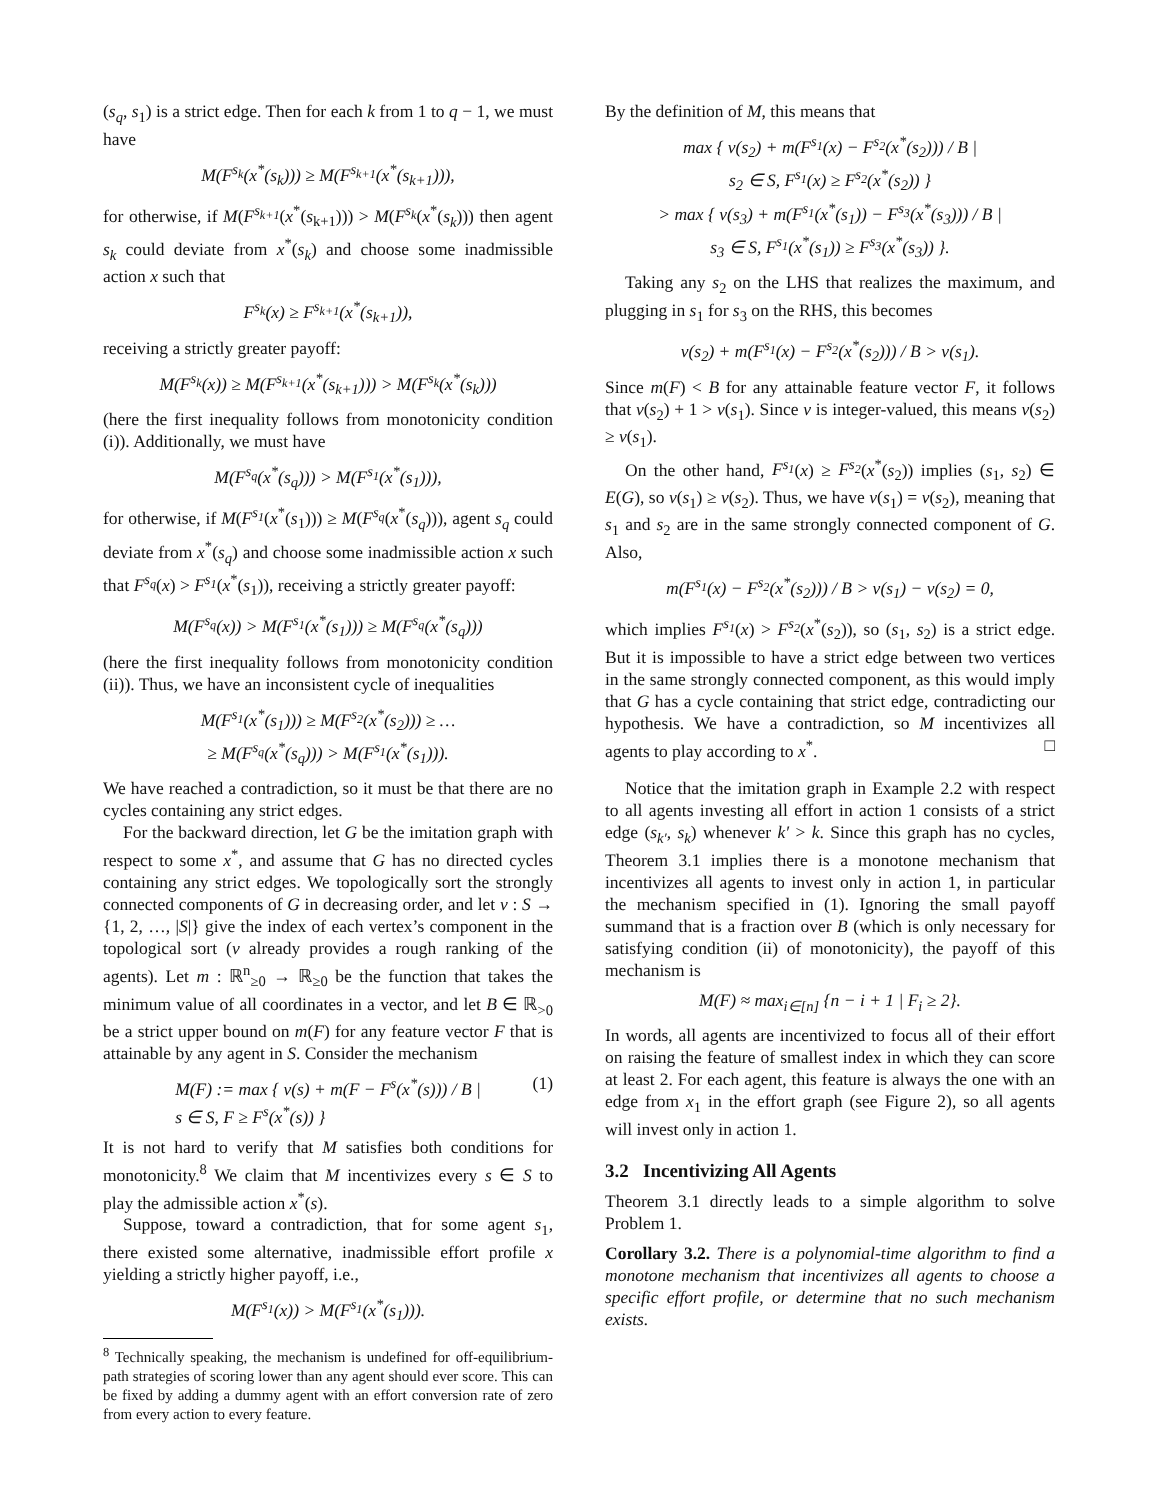(s<sub>q</sub>, s<sub>1</sub>) is a strict edge. Then for each k from 1 to q − 1, we must have
M(F<sup>s<sub>k</sub></sup>(x<sup>*</sup>(s<sub>k</sub>))) ≥ M(F<sup>s<sub>k+1</sub></sup>(x<sup>*</sup>(s<sub>k+1</sub>))),
for otherwise, if M(F<sup>s<sub>k+1</sub></sup>(x<sup>*</sup>(s<sub>k+1</sub>))) > M(F<sup>s<sub>k</sub></sup>(x<sup>*</sup>(s<sub>k</sub>))) then agent s<sub>k</sub> could deviate from x<sup>*</sup>(s<sub>k</sub>) and choose some inadmissible action x such that
F<sup>s<sub>k</sub></sup>(x) ≥ F<sup>s<sub>k+1</sub></sup>(x<sup>*</sup>(s<sub>k+1</sub>)),
receiving a strictly greater payoff:
M(F<sup>s<sub>k</sub></sup>(x)) ≥ M(F<sup>s<sub>k+1</sub></sup>(x<sup>*</sup>(s<sub>k+1</sub>))) > M(F<sup>s<sub>k</sub></sup>(x<sup>*</sup>(s<sub>k</sub>)))
(here the first inequality follows from monotonicity condition (i)). Additionally, we must have
M(F<sup>s<sub>q</sub></sup>(x<sup>*</sup>(s<sub>q</sub>))) > M(F<sup>s<sub>1</sub></sup>(x<sup>*</sup>(s<sub>1</sub>))),
for otherwise, if M(F<sup>s<sub>1</sub></sup>(x<sup>*</sup>(s<sub>1</sub>))) ≥ M(F<sup>s<sub>q</sub></sup>(x<sup>*</sup>(s<sub>q</sub>))), agent s<sub>q</sub> could deviate from x<sup>*</sup>(s<sub>q</sub>) and choose some inadmissible action x such that F<sup>s<sub>q</sub></sup>(x) > F<sup>s<sub>1</sub></sup>(x<sup>*</sup>(s<sub>1</sub>)), receiving a strictly greater payoff:
M(F<sup>s<sub>q</sub></sup>(x)) > M(F<sup>s<sub>1</sub></sup>(x<sup>*</sup>(s<sub>1</sub>))) ≥ M(F<sup>s<sub>q</sub></sup>(x<sup>*</sup>(s<sub>q</sub>)))
(here the first inequality follows from monotonicity condition (ii)). Thus, we have an inconsistent cycle of inequalities
M(F<sup>s<sub>1</sub></sup>(x<sup>*</sup>(s<sub>1</sub>))) ≥ M(F<sup>s<sub>2</sub></sup>(x<sup>*</sup>(s<sub>2</sub>))) ≥ …
≥ M(F<sup>s<sub>q</sub></sup>(x<sup>*</sup>(s<sub>q</sub>))) > M(F<sup>s<sub>1</sub></sup>(x<sup>*</sup>(s<sub>1</sub>))).
We have reached a contradiction, so it must be that there are no cycles containing any strict edges.
For the backward direction, let G be the imitation graph with respect to some x<sup>*</sup>, and assume that G has no directed cycles containing any strict edges. We topologically sort the strongly connected components of G in decreasing order, and let v : S → {1, 2, …, |S|} give the index of each vertex’s component in the topological sort (v already provides a rough ranking of the agents). Let m : ℝ<sup>n</sup><sub>≥0</sub> → ℝ<sub>≥0</sub> be the function that takes the minimum value of all coordinates in a vector, and let B ∈ ℝ<sub>>0</sub> be a strict upper bound on m(F) for any feature vector F that is attainable by any agent in S. Consider the mechanism
M(F) := max { v(s) + m(F − F<sup>s</sup>(x<sup>*</sup>(s))) / B |
s ∈ S, F ≥ F<sup>s</sup>(x<sup>*</sup>(s)) } (1)
It is not hard to verify that M satisfies both conditions for monotonicity.<sup>8</sup> We claim that M incentivizes every s ∈ S to play the admissible action x<sup>*</sup>(s).
Suppose, toward a contradiction, that for some agent s<sub>1</sub>, there existed some alternative, inadmissible effort profile x yielding a strictly higher payoff, i.e.,
M(F<sup>s<sub>1</sub></sup>(x)) > M(F<sup>s<sub>1</sub></sup>(x<sup>*</sup>(s<sub>1</sub>))).
<sup>8</sup> Technically speaking, the mechanism is undefined for off-equilibrium-path strategies of scoring lower than any agent should ever score. This can be fixed by adding a dummy agent with an effort conversion rate of zero from every action to every feature.
By the definition of M, this means that
max { v(s<sub>2</sub>) + m(F<sup>s<sub>1</sub></sup>(x) − F<sup>s<sub>2</sub></sup>(x<sup>*</sup>(s<sub>2</sub>))) / B |
s<sub>2</sub> ∈ S, F<sup>s<sub>1</sub></sup>(x) ≥ F<sup>s<sub>2</sub></sup>(x<sup>*</sup>(s<sub>2</sub>)) }
> max { v(s<sub>3</sub>) + m(F<sup>s<sub>1</sub></sup>(x<sup>*</sup>(s<sub>1</sub>)) − F<sup>s<sub>3</sub></sup>(x<sup>*</sup>(s<sub>3</sub>))) / B |
s<sub>3</sub> ∈ S, F<sup>s<sub>1</sub></sup>(x<sup>*</sup>(s<sub>1</sub>)) ≥ F<sup>s<sub>3</sub></sup>(x<sup>*</sup>(s<sub>3</sub>)) }.
Taking any s<sub>2</sub> on the LHS that realizes the maximum, and plugging in s<sub>1</sub> for s<sub>3</sub> on the RHS, this becomes
v(s<sub>2</sub>) + m(F<sup>s<sub>1</sub></sup>(x) − F<sup>s<sub>2</sub></sup>(x<sup>*</sup>(s<sub>2</sub>))) / B > v(s<sub>1</sub>).
Since m(F) < B for any attainable feature vector F, it follows that v(s<sub>2</sub>) + 1 > v(s<sub>1</sub>). Since v is integer-valued, this means v(s<sub>2</sub>) ≥ v(s<sub>1</sub>).
On the other hand, F<sup>s<sub>1</sub></sup>(x) ≥ F<sup>s<sub>2</sub></sup>(x<sup>*</sup>(s<sub>2</sub>)) implies (s<sub>1</sub>, s<sub>2</sub>) ∈ E(G), so v(s<sub>1</sub>) ≥ v(s<sub>2</sub>). Thus, we have v(s<sub>1</sub>) = v(s<sub>2</sub>), meaning that s<sub>1</sub> and s<sub>2</sub> are in the same strongly connected component of G. Also,
m(F<sup>s<sub>1</sub></sup>(x) − F<sup>s<sub>2</sub></sup>(x<sup>*</sup>(s<sub>2</sub>))) / B > v(s<sub>1</sub>) − v(s<sub>2</sub>) = 0,
which implies F<sup>s<sub>1</sub></sup>(x) > F<sup>s<sub>2</sub></sup>(x<sup>*</sup>(s<sub>2</sub>)), so (s<sub>1</sub>, s<sub>2</sub>) is a strict edge. But it is impossible to have a strict edge between two vertices in the same strongly connected component, as this would imply that G has a cycle containing that strict edge, contradicting our hypothesis. We have a contradiction, so M incentivizes all agents to play according to x<sup>*</sup>. □
Notice that the imitation graph in Example 2.2 with respect to all agents investing all effort in action 1 consists of a strict edge (s<sub>k′</sub>, s<sub>k</sub>) whenever k′ > k. Since this graph has no cycles, Theorem 3.1 implies there is a monotone mechanism that incentivizes all agents to invest only in action 1, in particular the mechanism specified in (1). Ignoring the small payoff summand that is a fraction over B (which is only necessary for satisfying condition (ii) of monotonicity), the payoff of this mechanism is
M(F) ≈ max<sub>i∈[n]</sub> {n − i + 1 | F<sub>i</sub> ≥ 2}.
In words, all agents are incentivized to focus all of their effort on raising the feature of smallest index in which they can score at least 2. For each agent, this feature is always the one with an edge from x<sub>1</sub> in the effort graph (see Figure 2), so all agents will invest only in action 1.
3.2 Incentivizing All Agents
Theorem 3.1 directly leads to a simple algorithm to solve Problem 1.
Corollary 3.2. There is a polynomial-time algorithm to find a monotone mechanism that incentivizes all agents to choose a specific effort profile, or determine that no such mechanism exists.